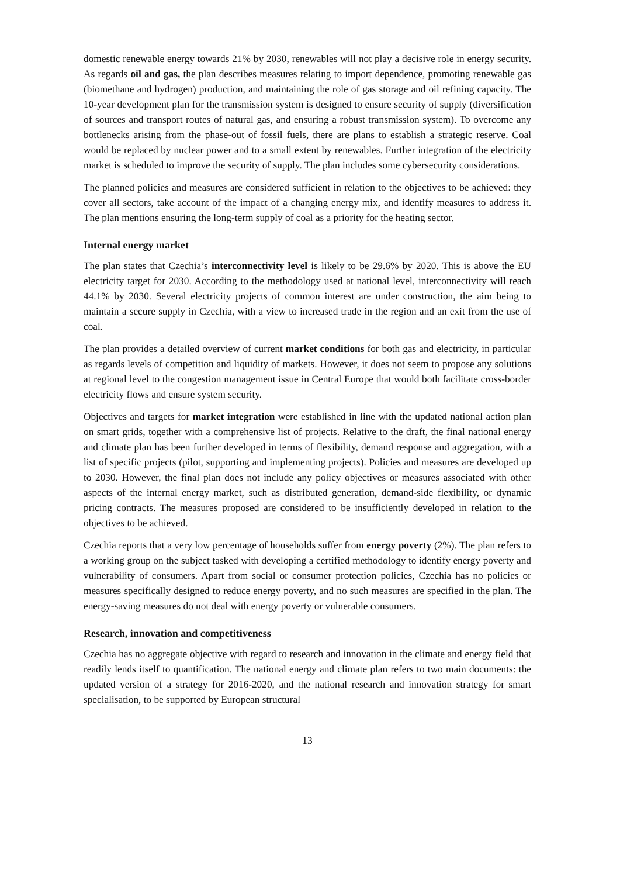domestic renewable energy towards 21% by 2030, renewables will not play a decisive role in energy security. As regards oil and gas, the plan describes measures relating to import dependence, promoting renewable gas (biomethane and hydrogen) production, and maintaining the role of gas storage and oil refining capacity. The 10-year development plan for the transmission system is designed to ensure security of supply (diversification of sources and transport routes of natural gas, and ensuring a robust transmission system). To overcome any bottlenecks arising from the phase-out of fossil fuels, there are plans to establish a strategic reserve. Coal would be replaced by nuclear power and to a small extent by renewables. Further integration of the electricity market is scheduled to improve the security of supply. The plan includes some cybersecurity considerations.
The planned policies and measures are considered sufficient in relation to the objectives to be achieved: they cover all sectors, take account of the impact of a changing energy mix, and identify measures to address it. The plan mentions ensuring the long-term supply of coal as a priority for the heating sector.
Internal energy market
The plan states that Czechia’s interconnectivity level is likely to be 29.6% by 2020. This is above the EU electricity target for 2030. According to the methodology used at national level, interconnectivity will reach 44.1% by 2030. Several electricity projects of common interest are under construction, the aim being to maintain a secure supply in Czechia, with a view to increased trade in the region and an exit from the use of coal.
The plan provides a detailed overview of current market conditions for both gas and electricity, in particular as regards levels of competition and liquidity of markets. However, it does not seem to propose any solutions at regional level to the congestion management issue in Central Europe that would both facilitate cross-border electricity flows and ensure system security.
Objectives and targets for market integration were established in line with the updated national action plan on smart grids, together with a comprehensive list of projects. Relative to the draft, the final national energy and climate plan has been further developed in terms of flexibility, demand response and aggregation, with a list of specific projects (pilot, supporting and implementing projects). Policies and measures are developed up to 2030. However, the final plan does not include any policy objectives or measures associated with other aspects of the internal energy market, such as distributed generation, demand-side flexibility, or dynamic pricing contracts. The measures proposed are considered to be insufficiently developed in relation to the objectives to be achieved.
Czechia reports that a very low percentage of households suffer from energy poverty (2%). The plan refers to a working group on the subject tasked with developing a certified methodology to identify energy poverty and vulnerability of consumers. Apart from social or consumer protection policies, Czechia has no policies or measures specifically designed to reduce energy poverty, and no such measures are specified in the plan. The energy-saving measures do not deal with energy poverty or vulnerable consumers.
Research, innovation and competitiveness
Czechia has no aggregate objective with regard to research and innovation in the climate and energy field that readily lends itself to quantification. The national energy and climate plan refers to two main documents: the updated version of a strategy for 2016-2020, and the national research and innovation strategy for smart specialisation, to be supported by European structural
13